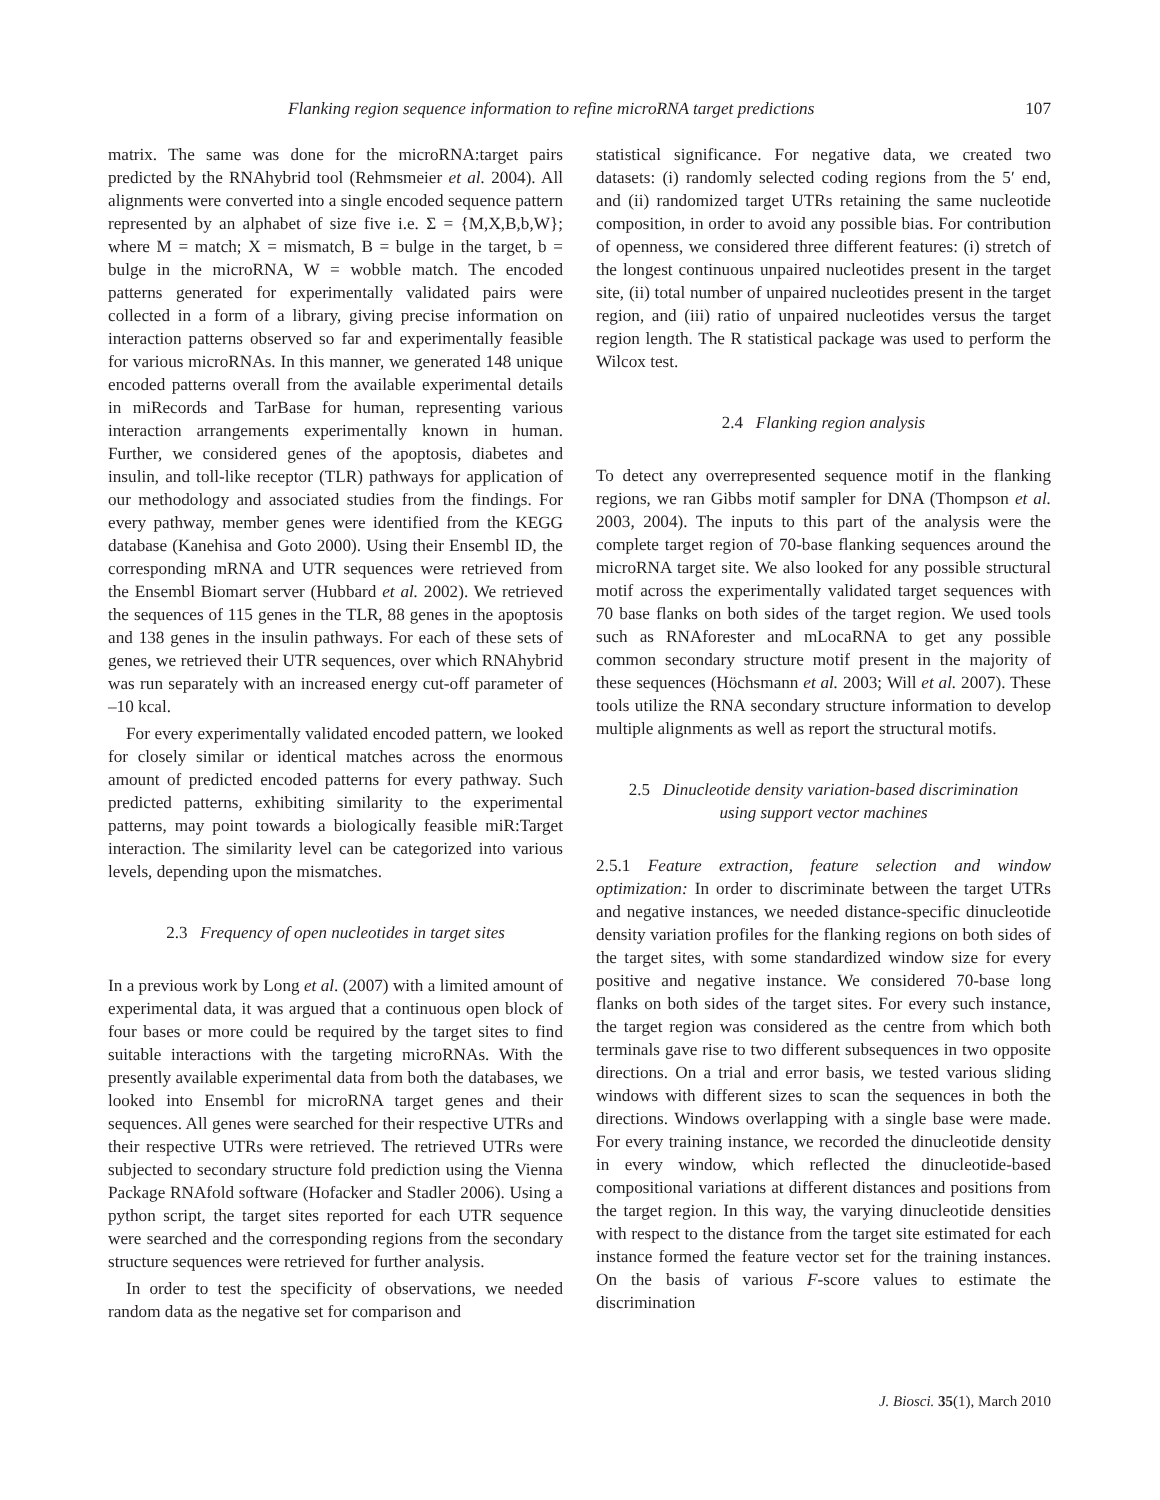Flanking region sequence information to refine microRNA target predictions 107
matrix. The same was done for the microRNA:target pairs predicted by the RNAhybrid tool (Rehmsmeier et al. 2004). All alignments were converted into a single encoded sequence pattern represented by an alphabet of size five i.e. Σ = {M,X,B,b,W}; where M = match; X = mismatch, B = bulge in the target, b = bulge in the microRNA, W = wobble match. The encoded patterns generated for experimentally validated pairs were collected in a form of a library, giving precise information on interaction patterns observed so far and experimentally feasible for various microRNAs. In this manner, we generated 148 unique encoded patterns overall from the available experimental details in miRecords and TarBase for human, representing various interaction arrangements experimentally known in human. Further, we considered genes of the apoptosis, diabetes and insulin, and toll-like receptor (TLR) pathways for application of our methodology and associated studies from the findings. For every pathway, member genes were identified from the KEGG database (Kanehisa and Goto 2000). Using their Ensembl ID, the corresponding mRNA and UTR sequences were retrieved from the Ensembl Biomart server (Hubbard et al. 2002). We retrieved the sequences of 115 genes in the TLR, 88 genes in the apoptosis and 138 genes in the insulin pathways. For each of these sets of genes, we retrieved their UTR sequences, over which RNAhybrid was run separately with an increased energy cut-off parameter of –10 kcal.
For every experimentally validated encoded pattern, we looked for closely similar or identical matches across the enormous amount of predicted encoded patterns for every pathway. Such predicted patterns, exhibiting similarity to the experimental patterns, may point towards a biologically feasible miR:Target interaction. The similarity level can be categorized into various levels, depending upon the mismatches.
2.3 Frequency of open nucleotides in target sites
In a previous work by Long et al. (2007) with a limited amount of experimental data, it was argued that a continuous open block of four bases or more could be required by the target sites to find suitable interactions with the targeting microRNAs. With the presently available experimental data from both the databases, we looked into Ensembl for microRNA target genes and their sequences. All genes were searched for their respective UTRs and their respective UTRs were retrieved. The retrieved UTRs were subjected to secondary structure fold prediction using the Vienna Package RNAfold software (Hofacker and Stadler 2006). Using a python script, the target sites reported for each UTR sequence were searched and the corresponding regions from the secondary structure sequences were retrieved for further analysis.
In order to test the specificity of observations, we needed random data as the negative set for comparison and
statistical significance. For negative data, we created two datasets: (i) randomly selected coding regions from the 5′ end, and (ii) randomized target UTRs retaining the same nucleotide composition, in order to avoid any possible bias. For contribution of openness, we considered three different features: (i) stretch of the longest continuous unpaired nucleotides present in the target site, (ii) total number of unpaired nucleotides present in the target region, and (iii) ratio of unpaired nucleotides versus the target region length. The R statistical package was used to perform the Wilcox test.
2.4 Flanking region analysis
To detect any overrepresented sequence motif in the flanking regions, we ran Gibbs motif sampler for DNA (Thompson et al. 2003, 2004). The inputs to this part of the analysis were the complete target region of 70-base flanking sequences around the microRNA target site. We also looked for any possible structural motif across the experimentally validated target sequences with 70 base flanks on both sides of the target region. We used tools such as RNAforester and mLocaRNA to get any possible common secondary structure motif present in the majority of these sequences (Höchsmann et al. 2003; Will et al. 2007). These tools utilize the RNA secondary structure information to develop multiple alignments as well as report the structural motifs.
2.5 Dinucleotide density variation-based discrimination
using support vector machines
2.5.1 Feature extraction, feature selection and window optimization: In order to discriminate between the target UTRs and negative instances, we needed distance-specific dinucleotide density variation profiles for the flanking regions on both sides of the target sites, with some standardized window size for every positive and negative instance. We considered 70-base long flanks on both sides of the target sites. For every such instance, the target region was considered as the centre from which both terminals gave rise to two different subsequences in two opposite directions. On a trial and error basis, we tested various sliding windows with different sizes to scan the sequences in both the directions. Windows overlapping with a single base were made. For every training instance, we recorded the dinucleotide density in every window, which reflected the dinucleotide-based compositional variations at different distances and positions from the target region. In this way, the varying dinucleotide densities with respect to the distance from the target site estimated for each instance formed the feature vector set for the training instances. On the basis of various F-score values to estimate the discrimination
J. Biosci. 35(1), March 2010